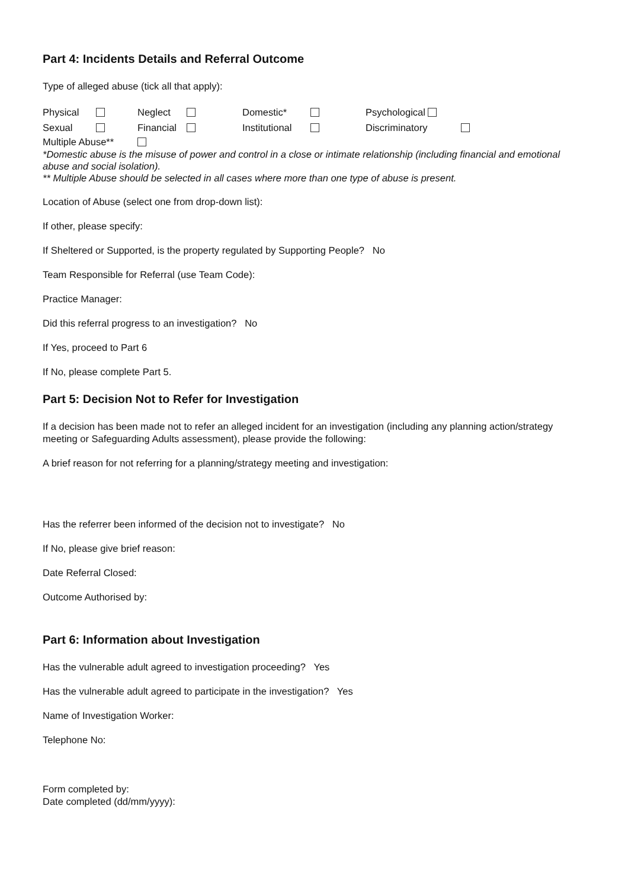Part 4: Incidents Details and Referral Outcome
Type of alleged abuse (tick all that apply):
Physical Neglect Domestic* Psychological
Sexual Financial Institutional Discriminatory
Multiple Abuse**
*Domestic abuse is the misuse of power and control in a close or intimate relationship (including financial and emotional abuse and social isolation).
** Multiple Abuse should be selected in all cases where more than one type of abuse is present.
Location of Abuse (select one from drop-down list):
If other, please specify:
If Sheltered or Supported, is the property regulated by Supporting People? No
Team Responsible for Referral (use Team Code):
Practice Manager:
Did this referral progress to an investigation? No
If Yes, proceed to Part 6
If No, please complete Part 5.
Part 5: Decision Not to Refer for Investigation
If a decision has been made not to refer an alleged incident for an investigation (including any planning action/strategy meeting or Safeguarding Adults assessment), please provide the following:
A brief reason for not referring for a planning/strategy meeting and investigation:
Has the referrer been informed of the decision not to investigate? No
If No, please give brief reason:
Date Referral Closed:
Outcome Authorised by:
Part 6: Information about Investigation
Has the vulnerable adult agreed to investigation proceeding? Yes
Has the vulnerable adult agreed to participate in the investigation? Yes
Name of Investigation Worker:
Telephone No:
Form completed by:
Date completed (dd/mm/yyyy):